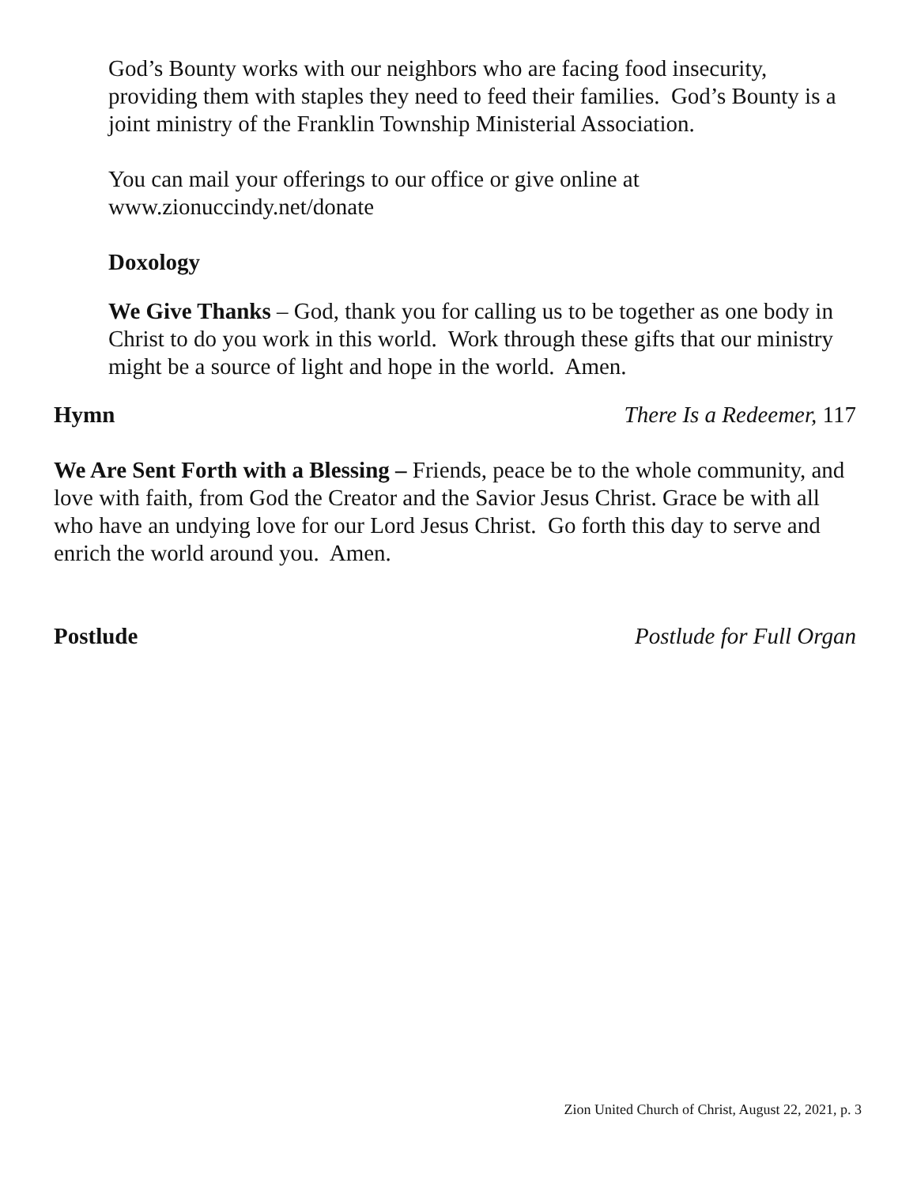God’s Bounty works with our neighbors who are facing food insecurity, providing them with staples they need to feed their families. God’s Bounty is a joint ministry of the Franklin Township Ministerial Association.
You can mail your offerings to our office or give online at www.zionuccindy.net/donate
Doxology
We Give Thanks – God, thank you for calling us to be together as one body in Christ to do you work in this world. Work through these gifts that our ministry might be a source of light and hope in the world. Amen.
Hymn There Is a Redeemer, 117
We Are Sent Forth with a Blessing – Friends, peace be to the whole community, and love with faith, from God the Creator and the Savior Jesus Christ. Grace be with all who have an undying love for our Lord Jesus Christ. Go forth this day to serve and enrich the world around you. Amen.
Postlude Postlude for Full Organ
Zion United Church of Christ, August 22, 2021, p. 3